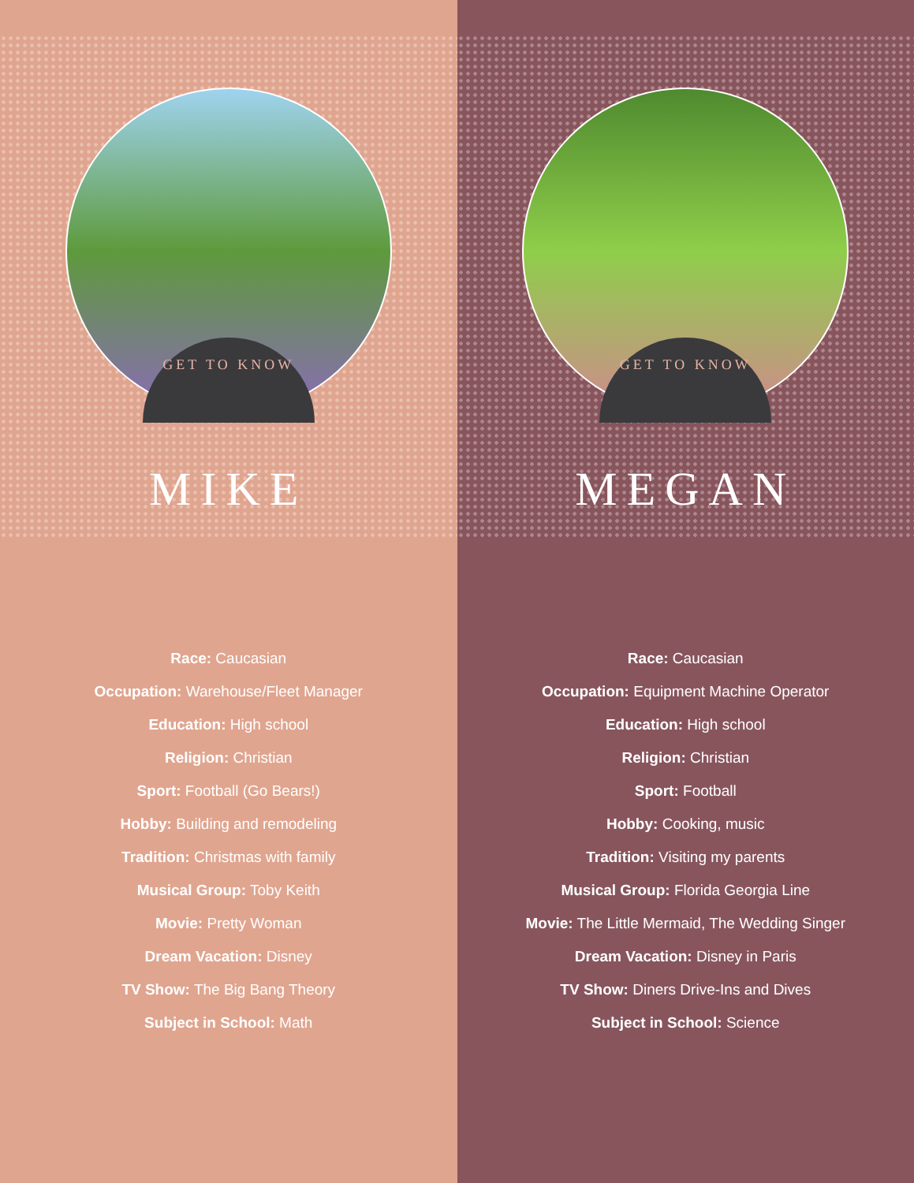GET TO KNOW
MIKE
Race: Caucasian
Occupation: Warehouse/Fleet Manager
Education: High school
Religion: Christian
Sport: Football (Go Bears!)
Hobby: Building and remodeling
Tradition: Christmas with family
Musical Group: Toby Keith
Movie: Pretty Woman
Dream Vacation: Disney
TV Show: The Big Bang Theory
Subject in School: Math
GET TO KNOW
MEGAN
Race: Caucasian
Occupation: Equipment Machine Operator
Education: High school
Religion: Christian
Sport: Football
Hobby: Cooking, music
Tradition: Visiting my parents
Musical Group: Florida Georgia Line
Movie: The Little Mermaid, The Wedding Singer
Dream Vacation: Disney in Paris
TV Show: Diners Drive-Ins and Dives
Subject in School: Science